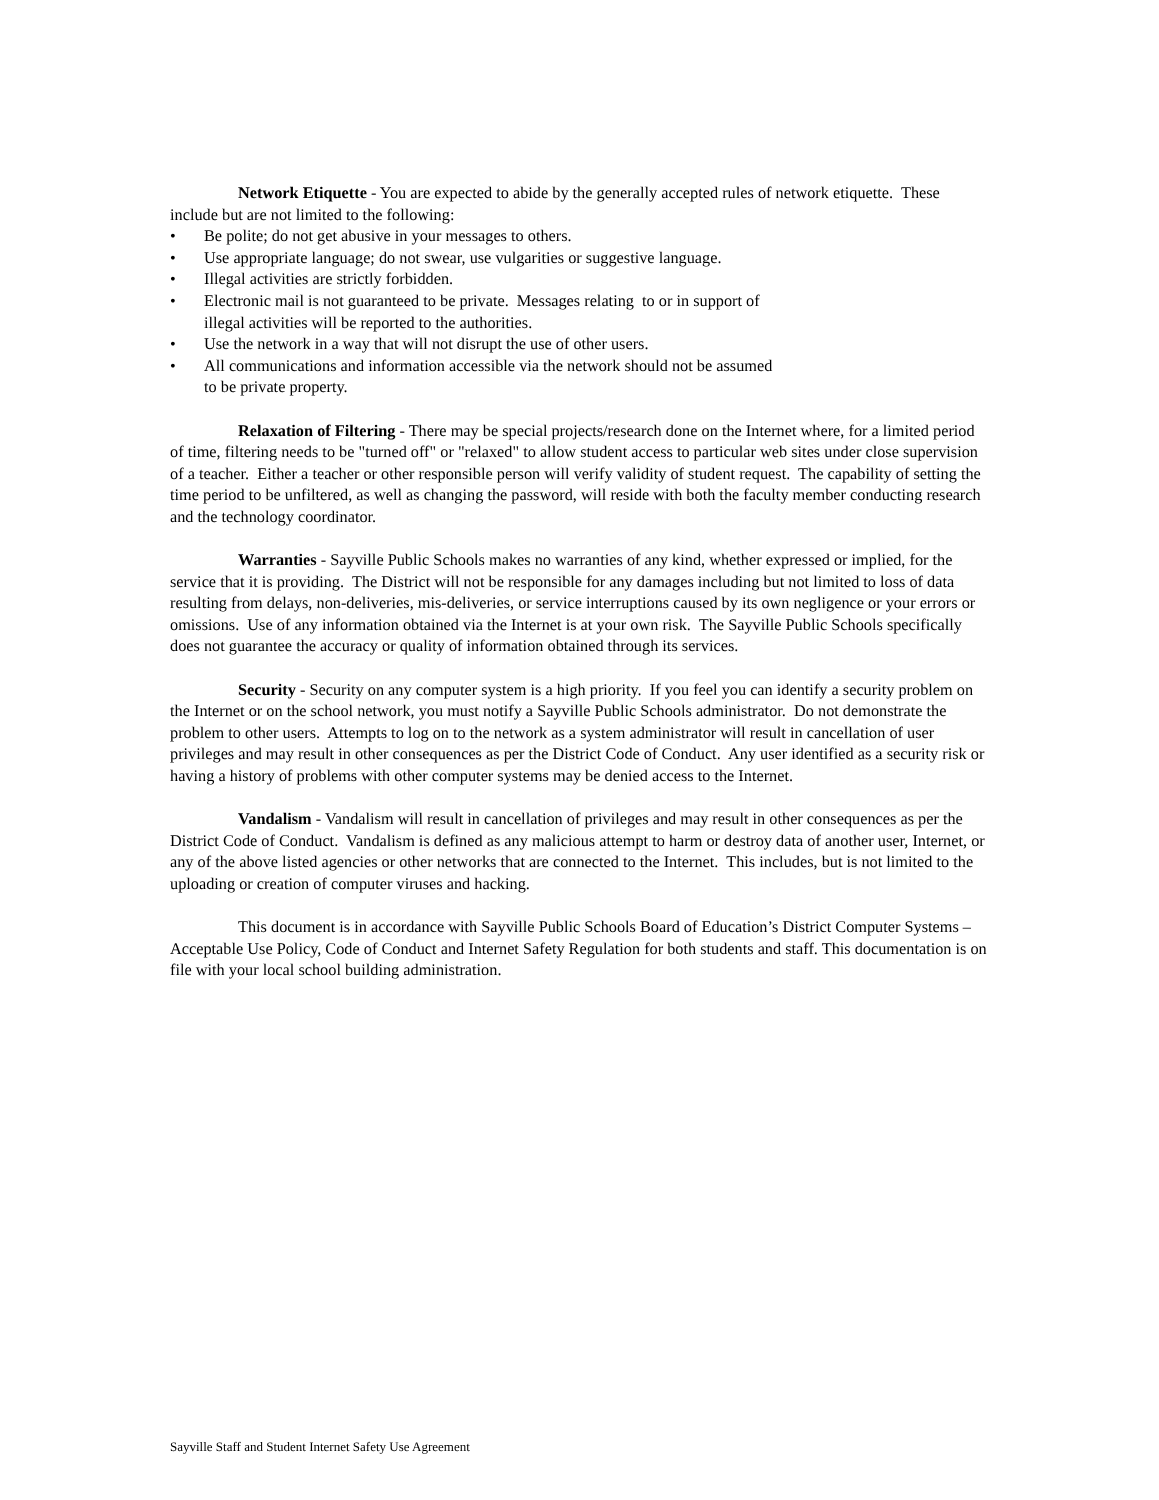Network Etiquette - You are expected to abide by the generally accepted rules of network etiquette. These include but are not limited to the following:
• Be polite; do not get abusive in your messages to others.
• Use appropriate language; do not swear, use vulgarities or suggestive language.
• Illegal activities are strictly forbidden.
• Electronic mail is not guaranteed to be private. Messages relating to or in support of illegal activities will be reported to the authorities.
• Use the network in a way that will not disrupt the use of other users.
• All communications and information accessible via the network should not be assumed to be private property.
Relaxation of Filtering - There may be special projects/research done on the Internet where, for a limited period of time, filtering needs to be "turned off" or "relaxed" to allow student access to particular web sites under close supervision of a teacher. Either a teacher or other responsible person will verify validity of student request. The capability of setting the time period to be unfiltered, as well as changing the password, will reside with both the faculty member conducting research and the technology coordinator.
Warranties - Sayville Public Schools makes no warranties of any kind, whether expressed or implied, for the service that it is providing. The District will not be responsible for any damages including but not limited to loss of data resulting from delays, non-deliveries, mis-deliveries, or service interruptions caused by its own negligence or your errors or omissions. Use of any information obtained via the Internet is at your own risk. The Sayville Public Schools specifically does not guarantee the accuracy or quality of information obtained through its services.
Security - Security on any computer system is a high priority. If you feel you can identify a security problem on the Internet or on the school network, you must notify a Sayville Public Schools administrator. Do not demonstrate the problem to other users. Attempts to log on to the network as a system administrator will result in cancellation of user privileges and may result in other consequences as per the District Code of Conduct. Any user identified as a security risk or having a history of problems with other computer systems may be denied access to the Internet.
Vandalism - Vandalism will result in cancellation of privileges and may result in other consequences as per the District Code of Conduct. Vandalism is defined as any malicious attempt to harm or destroy data of another user, Internet, or any of the above listed agencies or other networks that are connected to the Internet. This includes, but is not limited to the uploading or creation of computer viruses and hacking.
This document is in accordance with Sayville Public Schools Board of Education’s District Computer Systems – Acceptable Use Policy, Code of Conduct and Internet Safety Regulation for both students and staff. This documentation is on file with your local school building administration.
Sayville Staff and Student Internet Safety Use Agreement